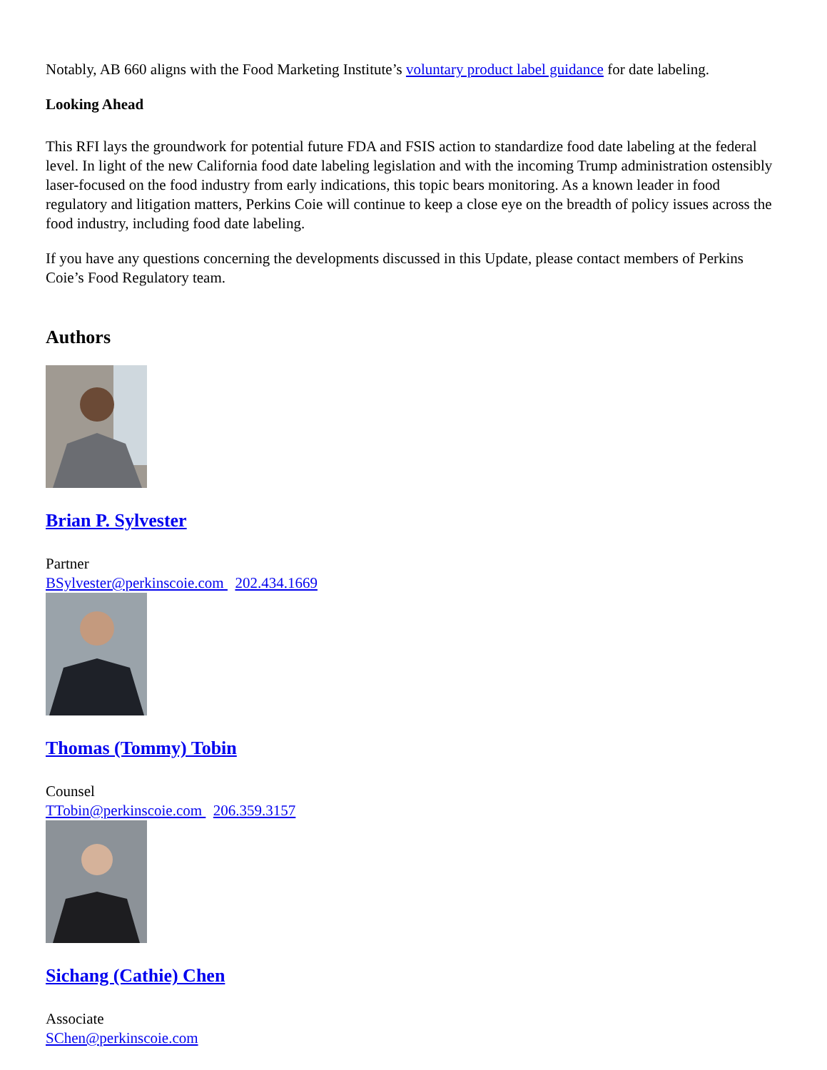Notably, AB 660 aligns with the Food Marketing Institute’s voluntary product label guidance for date labeling.
Looking Ahead
This RFI lays the groundwork for potential future FDA and FSIS action to standardize food date labeling at the federal level. In light of the new California food date labeling legislation and with the incoming Trump administration ostensibly laser-focused on the food industry from early indications, this topic bears monitoring. As a known leader in food regulatory and litigation matters, Perkins Coie will continue to keep a close eye on the breadth of policy issues across the food industry, including food date labeling.
If you have any questions concerning the developments discussed in this Update, please contact members of Perkins Coie’s Food Regulatory team.
Authors
Brian P. Sylvester
Partner
BSylvester@perkinscoie.com 202.434.1669
Thomas (Tommy) Tobin
Counsel
TTobin@perkinscoie.com 206.359.3157
Sichang (Cathie) Chen
Associate
SChen@perkinscoie.com